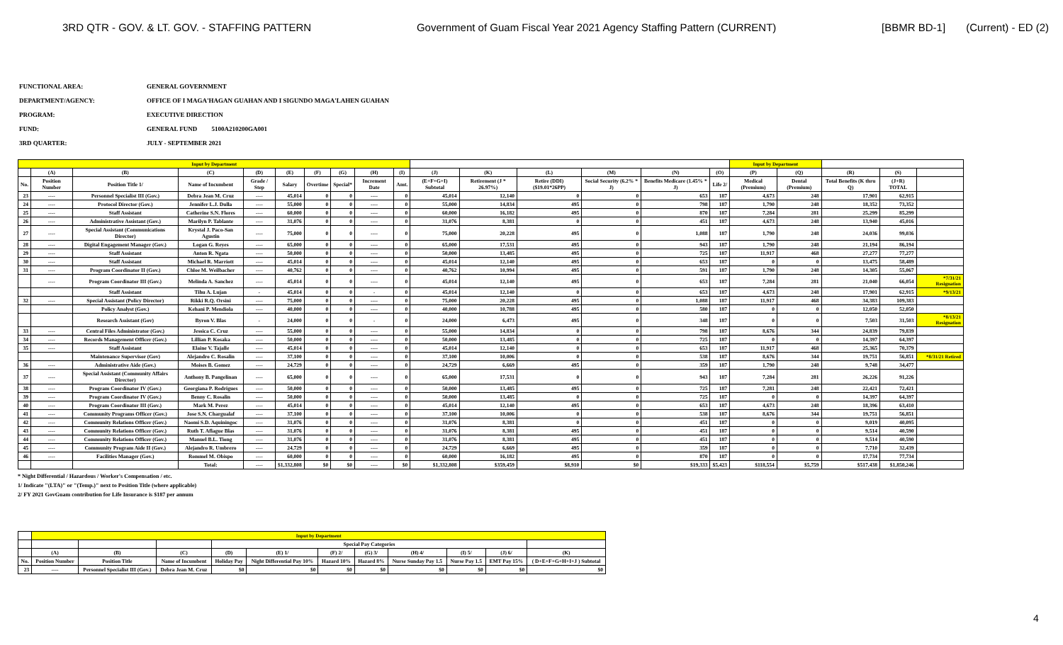3RD QTR - GOV. & LT. GOV. - STAFFING PATTERN Government of Guam Fiscal Year 2021 Agency Staffing Pattern (CURRENT) [BBMR BD-1] (Current) - ED (2)
FUNCTIONAL AREA: GENERAL GOVERNMENT
DEPARTMENT/AGENCY: OFFICE OF I MAGA'HAGAN GUAHAN AND I SIGUNDO MAGA'LAHEN GUAHAN
PROGRAM: EXECUTIVE DIRECTION
FUND: GENERAL FUND 5100A210200GA001
3RD QUARTER: JULY - SEPTEMBER 2021
| Input by Department | | | | | | | | | | | | | | | | Input by Department | | | | |
| --- | --- | --- | --- | --- | --- | --- | --- | --- | --- | --- | --- | --- | --- | --- | --- | --- | --- | --- | --- | --- |
| | (A) | (B) | (C) | (D) | (E) | (F) | (G) | (H) | (I) | (J) | (K) | (L) | (M) | (N) | (O) | (P) | (Q) | (R) | (S) | |
| No. | Position Number | Position Title 1/ | Name of Incumbent | Grade / Step | Salary | Overtime | Special* | Increment Date | Amt. | (E+F+G+I) Subtotal | Retirement (J * 26.97%) | Retire (DDI) ($19.01*26PP) | Social Security (6.2% * J) | Benefits Medicare (1.45% * J) | Life 2/ | Medical (Premium) | Dental (Premium) | Total Benefits (K thru Q) | (J+R) TOTAL | |
| 23 | ---- | Personnel Specialist III (Gov.) | Debra Jean M. Cruz | ---- | 45,014 | 0 | 0 | ---- | 0 | 45,014 | 12,140 | 0 | 0 | 653 | 187 | 4,673 | 248 | 17,901 | 62,915 | |
| 24 | ---- | Protocol Director (Gov.) | Jennifer L.J. Dulla | ---- | 55,000 | 0 | 0 | ---- | 0 | 55,000 | 14,834 | 495 | 0 | 798 | 187 | 1,790 | 248 | 18,352 | 73,352 | |
| 25 | ---- | Staff Assistant | Catherine S.N. Flores | ---- | 60,000 | 0 | 0 | ---- | 0 | 60,000 | 16,182 | 495 | 0 | 870 | 187 | 7,284 | 281 | 25,299 | 85,299 | |
| 26 | ---- | Administrative Assistant (Gov.) | Marilyn P. Tablante | ---- | 31,076 | 0 | 0 | ---- | 0 | 31,076 | 8,381 | 0 | 0 | 451 | 187 | 4,673 | 248 | 13,940 | 45,016 | |
| 27 | ---- | Special Assistant (Communications Director) | Krystal J. Paco-San Agustin | ---- | 75,000 | 0 | 0 | ---- | 0 | 75,000 | 20,228 | 495 | 0 | 1,088 | 187 | 1,790 | 248 | 24,036 | 99,036 | |
| 28 | ---- | Digital Engagement Manager (Gov.) | Logan G. Reyes | ---- | 65,000 | 0 | 0 | ---- | 0 | 65,000 | 17,531 | 495 | 0 | 943 | 187 | 1,790 | 248 | 21,194 | 86,194 | |
| 29 | ---- | Staff Assistant | Anton R. Ngata | ---- | 50,000 | 0 | 0 | ---- | 0 | 50,000 | 13,485 | 495 | 0 | 725 | 187 | 11,917 | 468 | 27,277 | 77,277 | |
| 30 | ---- | Staff Assistant | Michael R. Marriott | ---- | 45,014 | 0 | 0 | ---- | 0 | 45,014 | 12,140 | 495 | 0 | 653 | 187 | 0 | 0 | 13,475 | 58,489 | |
| 31 | ---- | Program Coordinator II (Gov.) | Chloe M. Weilbacher | ---- | 40,762 | 0 | 0 | ---- | 0 | 40,762 | 10,994 | 495 | 0 | 591 | 187 | 1,790 | 248 | 14,305 | 55,067 | |
| | ---- | Program Coordinator III (Gov.) | Melinda A. Sanchez | ---- | 45,014 | 0 | 0 | ---- | 0 | 45,014 | 12,140 | 495 | 0 | 653 | 187 | 7,284 | 281 | 21,040 | 66,054 | *7/31/21 Resignation |
| | | Staff Assistant | Tihu A. Lujan | - | 45,014 | 0 | 0 | - | 0 | 45,014 | 12,140 | 0 | 0 | 653 | 187 | 4,673 | 248 | 17,901 | 62,915 | *9/13/21 |
| 32 | ---- | Special Assistant (Policy Director) | Rikki R.Q. Orsini | ---- | 75,000 | 0 | 0 | ---- | 0 | 75,000 | 20,228 | 495 | 0 | 1,088 | 187 | 11,917 | 468 | 34,383 | 109,383 | |
| | | Policy Analyst (Gov.) | Kehani P. Mendiola | ---- | 40,000 | 0 | 0 | ---- | 0 | 40,000 | 10,788 | 495 | 0 | 580 | 187 | 0 | 0 | 12,050 | 52,050 | |
| | | Research Assistant (Gov) | Byron V. Blas | - | 24,000 | 0 | 0 | - | 0 | 24,000 | 6,473 | 495 | 0 | 348 | 187 | 0 | 0 | 7,503 | 31,503 | *8/13/21 Resignation |
| 33 | ---- | Central Files Administrator (Gov.) | Jessica C. Cruz | ---- | 55,000 | 0 | 0 | ---- | 0 | 55,000 | 14,834 | 0 | 0 | 798 | 187 | 8,676 | 344 | 24,839 | 79,839 | |
| 34 | ---- | Records Management Officer (Gov.) | Lillian P. Kosaka | ---- | 50,000 | 0 | 0 | ---- | 0 | 50,000 | 13,485 | 0 | 0 | 725 | 187 | 0 | 0 | 14,397 | 64,397 | |
| 35 | ---- | Staff Assistant | Elaine V. Tajalle | ---- | 45,014 | 0 | 0 | ---- | 0 | 45,014 | 12,140 | 0 | 0 | 653 | 187 | 11,917 | 468 | 25,365 | 70,379 | |
| | | Maintenance Supervisor (Gov) | Alejandro C. Rosalin | ---- | 37,100 | 0 | 0 | ---- | 0 | 37,100 | 10,006 | 0 | 0 | 538 | 187 | 8,676 | 344 | 19,751 | 56,851 | *8/31/21 Retired |
| 36 | ---- | Administrative Aide (Gov.) | Moises B. Gomez | ---- | 24,729 | 0 | 0 | ---- | 0 | 24,729 | 6,669 | 495 | 0 | 359 | 187 | 1,790 | 248 | 9,748 | 34,477 | |
| 37 | ---- | Special Assistant (Community Affairs Director) | Anthony B. Pangelinan | ---- | 65,000 | 0 | 0 | ---- | 0 | 65,000 | 17,531 | 0 | 0 | 943 | 187 | 7,284 | 281 | 26,226 | 91,226 | |
| 38 | ---- | Program Coordinator IV (Gov.) | Georgiana P. Rodrigues | ---- | 50,000 | 0 | 0 | ---- | 0 | 50,000 | 13,485 | 495 | 0 | 725 | 187 | 7,281 | 248 | 22,421 | 72,421 | |
| 39 | ---- | Program Coordinator IV (Gov.) | Benny C. Rosalin | ---- | 50,000 | 0 | 0 | ---- | 0 | 50,000 | 13,485 | 0 | 0 | 725 | 187 | 0 | 0 | 14,397 | 64,397 | |
| 40 | ---- | Program Coordinator III (Gov.) | Mark M. Perez | ---- | 45,014 | 0 | 0 | ---- | 0 | 45,014 | 12,140 | 495 | 0 | 653 | 187 | 4,673 | 248 | 18,396 | 63,410 | |
| 41 | ---- | Community Programs Officer (Gov.) | Jose S.N. Chargualaf | ---- | 37,100 | 0 | 0 | ---- | 0 | 37,100 | 10,006 | 0 | 0 | 538 | 187 | 8,676 | 344 | 19,751 | 56,851 | |
| 42 | ---- | Community Relations Officer (Gov.) | Naomi S.D. Aquiningoc | ---- | 31,076 | 0 | 0 | ---- | 0 | 31,076 | 8,381 | 0 | 0 | 451 | 187 | 0 | 0 | 9,019 | 40,095 | |
| 43 | ---- | Community Relations Officer (Gov.) | Ruth T. Aflague Blas | ---- | 31,076 | 0 | 0 | ---- | 0 | 31,076 | 8,381 | 495 | 0 | 451 | 187 | 0 | 0 | 9,514 | 40,590 | |
| 44 | ---- | Community Relations Officer (Gov.) | Manuel B.L. Tiong | ---- | 31,076 | 0 | 0 | ---- | 0 | 31,076 | 8,381 | 495 | 0 | 451 | 187 | 0 | 0 | 9,514 | 40,590 | |
| 45 | ---- | Community Program Aide II (Gov.) | Alejandro R. Umbrero | ---- | 24,729 | 0 | 0 | ---- | 0 | 24,729 | 6,669 | 495 | 0 | 359 | 187 | 0 | 0 | 7,710 | 32,439 | |
| 46 | ---- | Facilities Manager (Gov.) | Rommel M. Obispo | ---- | 60,000 | 0 | 0 | ---- | 0 | 60,000 | 16,182 | 495 | 0 | 870 | 187 | 0 | 0 | 17,734 | 77,734 | |
| | | | Total: | ---- | $1,332,808 | $0 | $0 | ---- | $0 | $1,332,808 | $359,459 | $8,910 | $0 | $19,333 | $5,423 | $118,554 | $5,759 | $517,438 | $1,850,246 | |
* Night Differential / Hazardous / Worker's Compensation / etc.
1/ Indicate "(LTA)" or "(Temp.)" next to Position Title (where applicable)
2/ FY 2021 GovGuam contribution for Life Insurance is $187 per annum
| | Input by Department | | | | | | | | | | |
| --- | --- | --- | --- | --- | --- | --- | --- | --- | --- | --- | --- |
| | | | | Special Pay Categories | | | | | | | |
| | (A) | (B) | (C) | (D) | (E) 1/ | (F) 2/ | (G) 3/ | (H) 4/ | (I) 5/ | (J) 6/ | (K) |
| No. | Position Number | Position Title | Name of Incumbent | Holiday Pay | Night Differential Pay 10% | Hazard 10% | Hazard 8% | Nurse Sunday Pay 1.5 | Nurse Pay 1.5 | EMT Pay 15% | ( D+E+F+G+H+I+J ) Subtotal |
| 23 | ---- | Personnel Specialist III (Gov.) | Debra Jean M. Cruz | $0 | $0 | $0 | $0 | $0 | $0 | $0 | $0 |
4